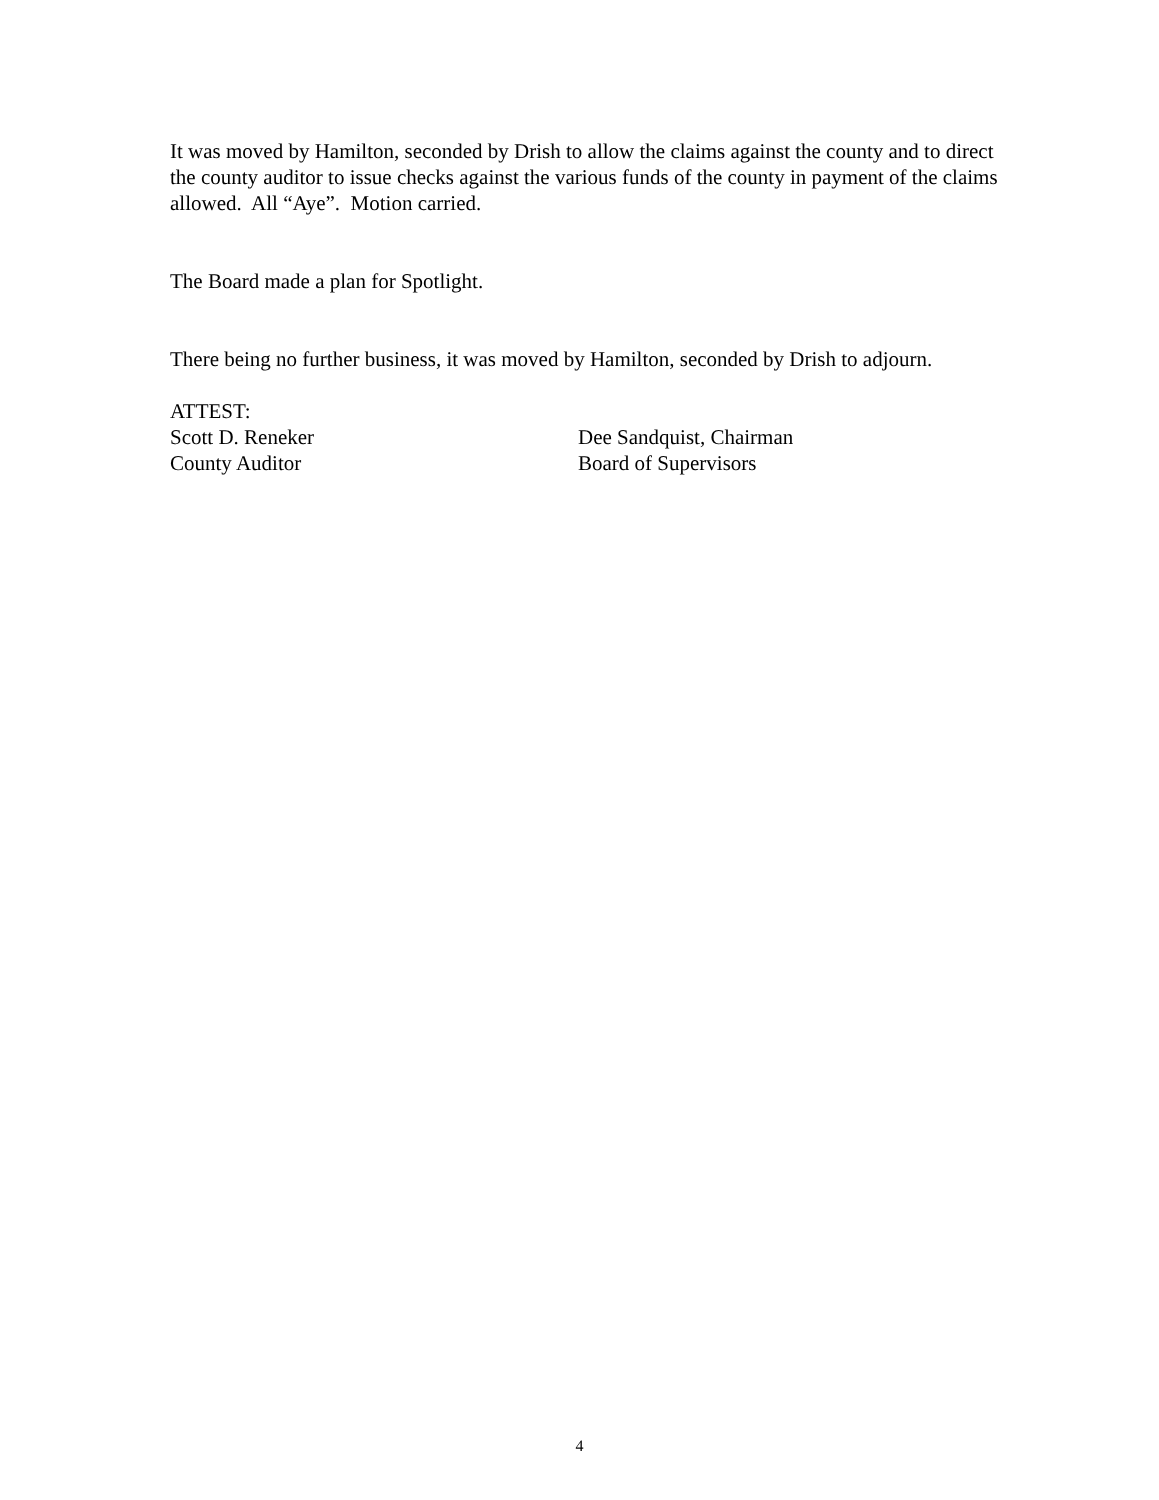It was moved by Hamilton, seconded by Drish to allow the claims against the county and to direct the county auditor to issue checks against the various funds of the county in payment of the claims allowed. All “Aye”. Motion carried.
The Board made a plan for Spotlight.
There being no further business, it was moved by Hamilton, seconded by Drish to adjourn.
ATTEST:
Scott D. Reneker
County Auditor
Dee Sandquist, Chairman
Board of Supervisors
4